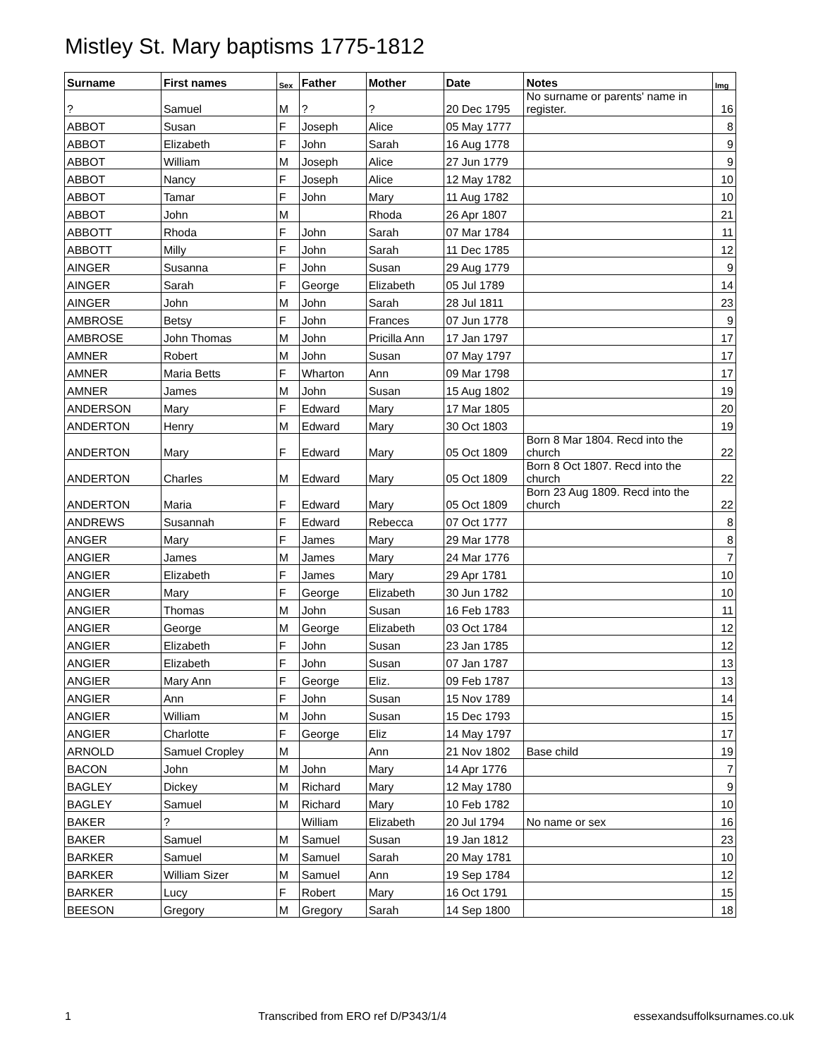Mistley St. Mary baptisms 1775-1812
| Surname | First names | Sex | Father | Mother | Date | Notes | Img |
| --- | --- | --- | --- | --- | --- | --- | --- |
| ? | Samuel | M | ? | ? | 20 Dec 1795 | No surname or parents' name in register. | 16 |
| ABBOT | Susan | F | Joseph | Alice | 05 May 1777 | | 8 |
| ABBOT | Elizabeth | F | John | Sarah | 16 Aug 1778 | | 9 |
| ABBOT | William | M | Joseph | Alice | 27 Jun 1779 | | 9 |
| ABBOT | Nancy | F | Joseph | Alice | 12 May 1782 | | 10 |
| ABBOT | Tamar | F | John | Mary | 11 Aug 1782 | | 10 |
| ABBOT | John | M | | Rhoda | 26 Apr 1807 | | 21 |
| ABBOTT | Rhoda | F | John | Sarah | 07 Mar 1784 | | 11 |
| ABBOTT | Milly | F | John | Sarah | 11 Dec 1785 | | 12 |
| AINGER | Susanna | F | John | Susan | 29 Aug 1779 | | 9 |
| AINGER | Sarah | F | George | Elizabeth | 05 Jul 1789 | | 14 |
| AINGER | John | M | John | Sarah | 28 Jul 1811 | | 23 |
| AMBROSE | Betsy | F | John | Frances | 07 Jun 1778 | | 9 |
| AMBROSE | John Thomas | M | John | Pricilla Ann | 17 Jan 1797 | | 17 |
| AMNER | Robert | M | John | Susan | 07 May 1797 | | 17 |
| AMNER | Maria Betts | F | Wharton | Ann | 09 Mar 1798 | | 17 |
| AMNER | James | M | John | Susan | 15 Aug 1802 | | 19 |
| ANDERSON | Mary | F | Edward | Mary | 17 Mar 1805 | | 20 |
| ANDERTON | Henry | M | Edward | Mary | 30 Oct 1803 | | 19 |
| ANDERTON | Mary | F | Edward | Mary | 05 Oct 1809 | Born 8 Mar 1804. Recd into the church | 22 |
| ANDERTON | Charles | M | Edward | Mary | 05 Oct 1809 | Born 8 Oct 1807. Recd into the church | 22 |
| ANDERTON | Maria | F | Edward | Mary | 05 Oct 1809 | Born 23 Aug 1809. Recd into the church | 22 |
| ANDREWS | Susannah | F | Edward | Rebecca | 07 Oct 1777 | | 8 |
| ANGER | Mary | F | James | Mary | 29 Mar 1778 | | 8 |
| ANGIER | James | M | James | Mary | 24 Mar 1776 | | 7 |
| ANGIER | Elizabeth | F | James | Mary | 29 Apr 1781 | | 10 |
| ANGIER | Mary | F | George | Elizabeth | 30 Jun 1782 | | 10 |
| ANGIER | Thomas | M | John | Susan | 16 Feb 1783 | | 11 |
| ANGIER | George | M | George | Elizabeth | 03 Oct 1784 | | 12 |
| ANGIER | Elizabeth | F | John | Susan | 23 Jan 1785 | | 12 |
| ANGIER | Elizabeth | F | John | Susan | 07 Jan 1787 | | 13 |
| ANGIER | Mary Ann | F | George | Eliz. | 09 Feb 1787 | | 13 |
| ANGIER | Ann | F | John | Susan | 15 Nov 1789 | | 14 |
| ANGIER | William | M | John | Susan | 15 Dec 1793 | | 15 |
| ANGIER | Charlotte | F | George | Eliz | 14 May 1797 | | 17 |
| ARNOLD | Samuel Cropley | M | | Ann | 21 Nov 1802 | Base child | 19 |
| BACON | John | M | John | Mary | 14 Apr 1776 | | 7 |
| BAGLEY | Dickey | M | Richard | Mary | 12 May 1780 | | 9 |
| BAGLEY | Samuel | M | Richard | Mary | 10 Feb 1782 | | 10 |
| BAKER | ? | | William | Elizabeth | 20 Jul 1794 | No name or sex | 16 |
| BAKER | Samuel | M | Samuel | Susan | 19 Jan 1812 | | 23 |
| BARKER | Samuel | M | Samuel | Sarah | 20 May 1781 | | 10 |
| BARKER | William Sizer | M | Samuel | Ann | 19 Sep 1784 | | 12 |
| BARKER | Lucy | F | Robert | Mary | 16 Oct 1791 | | 15 |
| BEESON | Gregory | M | Gregory | Sarah | 14 Sep 1800 | | 18 |
1 Transcribed from ERO ref D/P343/1/4 essexandsuffolksurnames.co.uk